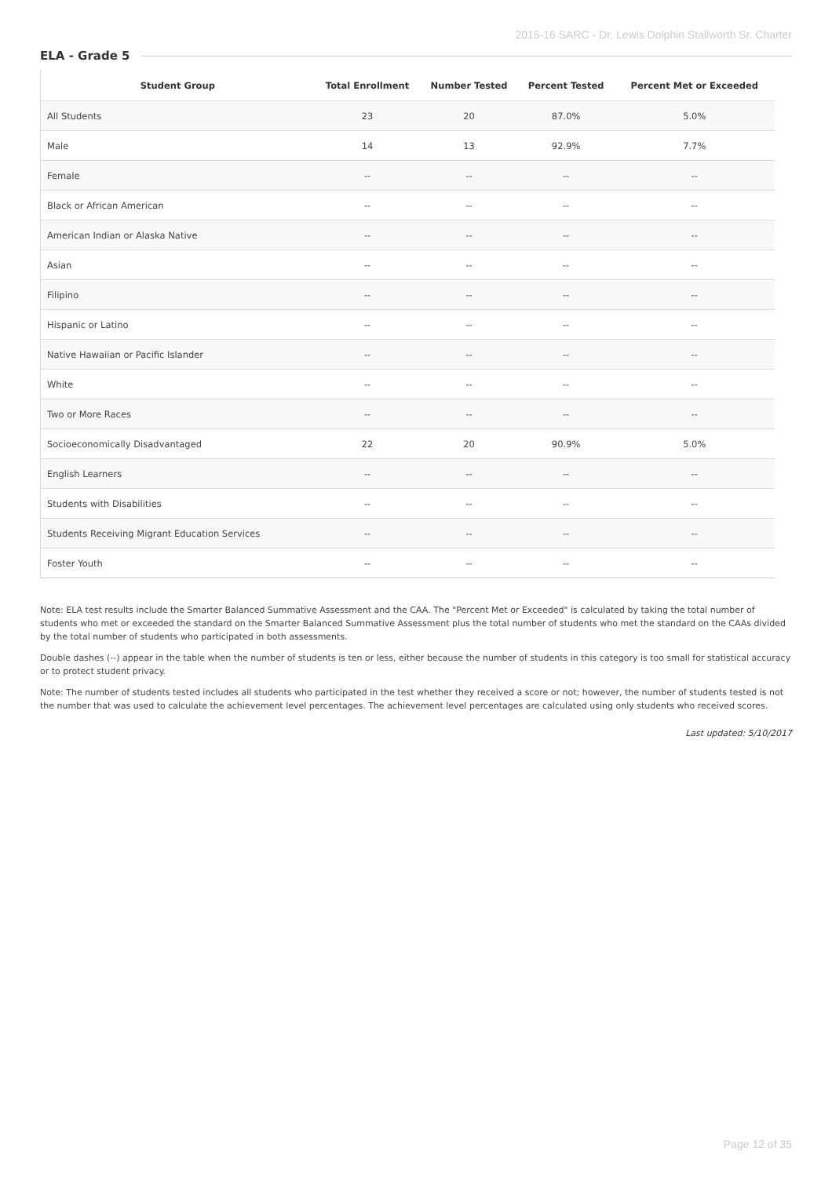2015-16 SARC - Dr. Lewis Dolphin Stallworth Sr. Charter
ELA - Grade 5
| Student Group | Total Enrollment | Number Tested | Percent Tested | Percent Met or Exceeded |
| --- | --- | --- | --- | --- |
| All Students | 23 | 20 | 87.0% | 5.0% |
| Male | 14 | 13 | 92.9% | 7.7% |
| Female | -- | -- | -- | -- |
| Black or African American | -- | -- | -- | -- |
| American Indian or Alaska Native | -- | -- | -- | -- |
| Asian | -- | -- | -- | -- |
| Filipino | -- | -- | -- | -- |
| Hispanic or Latino | -- | -- | -- | -- |
| Native Hawaiian or Pacific Islander | -- | -- | -- | -- |
| White | -- | -- | -- | -- |
| Two or More Races | -- | -- | -- | -- |
| Socioeconomically Disadvantaged | 22 | 20 | 90.9% | 5.0% |
| English Learners | -- | -- | -- | -- |
| Students with Disabilities | -- | -- | -- | -- |
| Students Receiving Migrant Education Services | -- | -- | -- | -- |
| Foster Youth | -- | -- | -- | -- |
Note: ELA test results include the Smarter Balanced Summative Assessment and the CAA. The "Percent Met or Exceeded" is calculated by taking the total number of students who met or exceeded the standard on the Smarter Balanced Summative Assessment plus the total number of students who met the standard on the CAAs divided by the total number of students who participated in both assessments.
Double dashes (--) appear in the table when the number of students is ten or less, either because the number of students in this category is too small for statistical accuracy or to protect student privacy.
Note: The number of students tested includes all students who participated in the test whether they received a score or not; however, the number of students tested is not the number that was used to calculate the achievement level percentages. The achievement level percentages are calculated using only students who received scores.
Last updated: 5/10/2017
Page 12 of 35